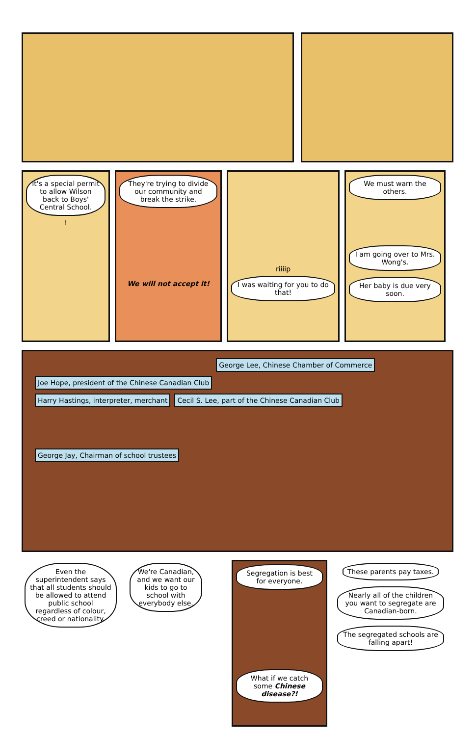It's a special permit to allow Wilson back to Boys' Central School.
!
They're trying to divide our community and break the strike.
We will not accept it!
riiiip
I was waiting for you to do that!
We must warn the others.
I am going over to Mrs. Wong's. Her baby is due very soon.
Joe Hope, president of the Chinese Canadian Club George Lee, Chinese Chamber of Commerce Harry Hastings, interpreter, merchant Cecil S. Lee, part of the Chinese Canadian Club George Jay, Chairman of school trustees
Even the superintendent says that all students should be allowed to attend public school regardless of colour, creed or nationality.
We're Canadian, and we want our kids to go to school with everybody else.
Segregation is best for everyone.
What if we catch some Chinese disease?!
These parents pay taxes.
Nearly all of the children you want to segregate are Canadian-born.
The segregated schools are falling apart!